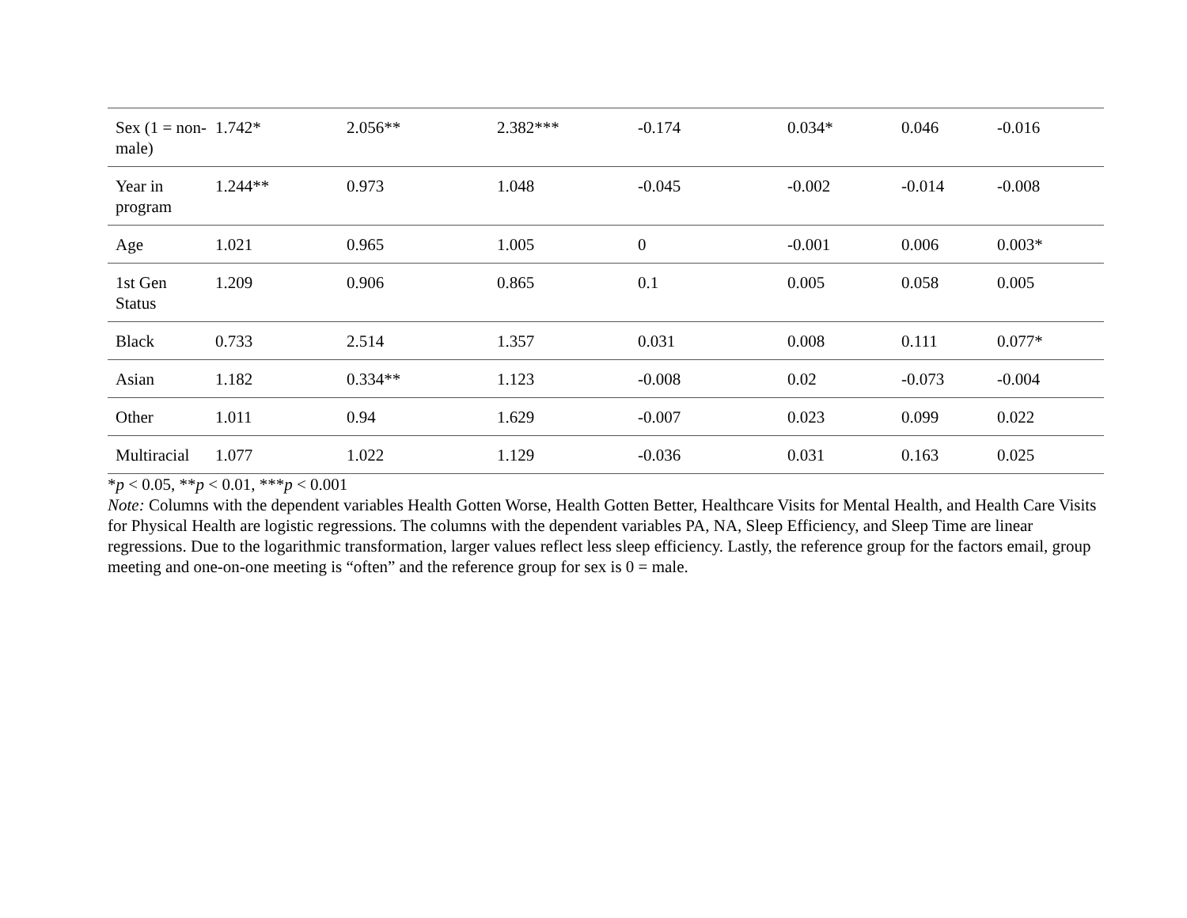| Sex (1 = non-male) | 1.742* | 2.056** | 2.382*** | -0.174 | 0.034* | 0.046 | -0.016 |
| Year in program | 1.244** | 0.973 | 1.048 | -0.045 | -0.002 | -0.014 | -0.008 |
| Age | 1.021 | 0.965 | 1.005 | 0 | -0.001 | 0.006 | 0.003* |
| 1st Gen Status | 1.209 | 0.906 | 0.865 | 0.1 | 0.005 | 0.058 | 0.005 |
| Black | 0.733 | 2.514 | 1.357 | 0.031 | 0.008 | 0.111 | 0.077* |
| Asian | 1.182 | 0.334** | 1.123 | -0.008 | 0.02 | -0.073 | -0.004 |
| Other | 1.011 | 0.94 | 1.629 | -0.007 | 0.023 | 0.099 | 0.022 |
| Multiracial | 1.077 | 1.022 | 1.129 | -0.036 | 0.031 | 0.163 | 0.025 |
*p < 0.05, **p < 0.01, ***p < 0.001
Note: Columns with the dependent variables Health Gotten Worse, Health Gotten Better, Healthcare Visits for Mental Health, and Health Care Visits for Physical Health are logistic regressions. The columns with the dependent variables PA, NA, Sleep Efficiency, and Sleep Time are linear regressions. Due to the logarithmic transformation, larger values reflect less sleep efficiency. Lastly, the reference group for the factors email, group meeting and one-on-one meeting is “often” and the reference group for sex is 0 = male.